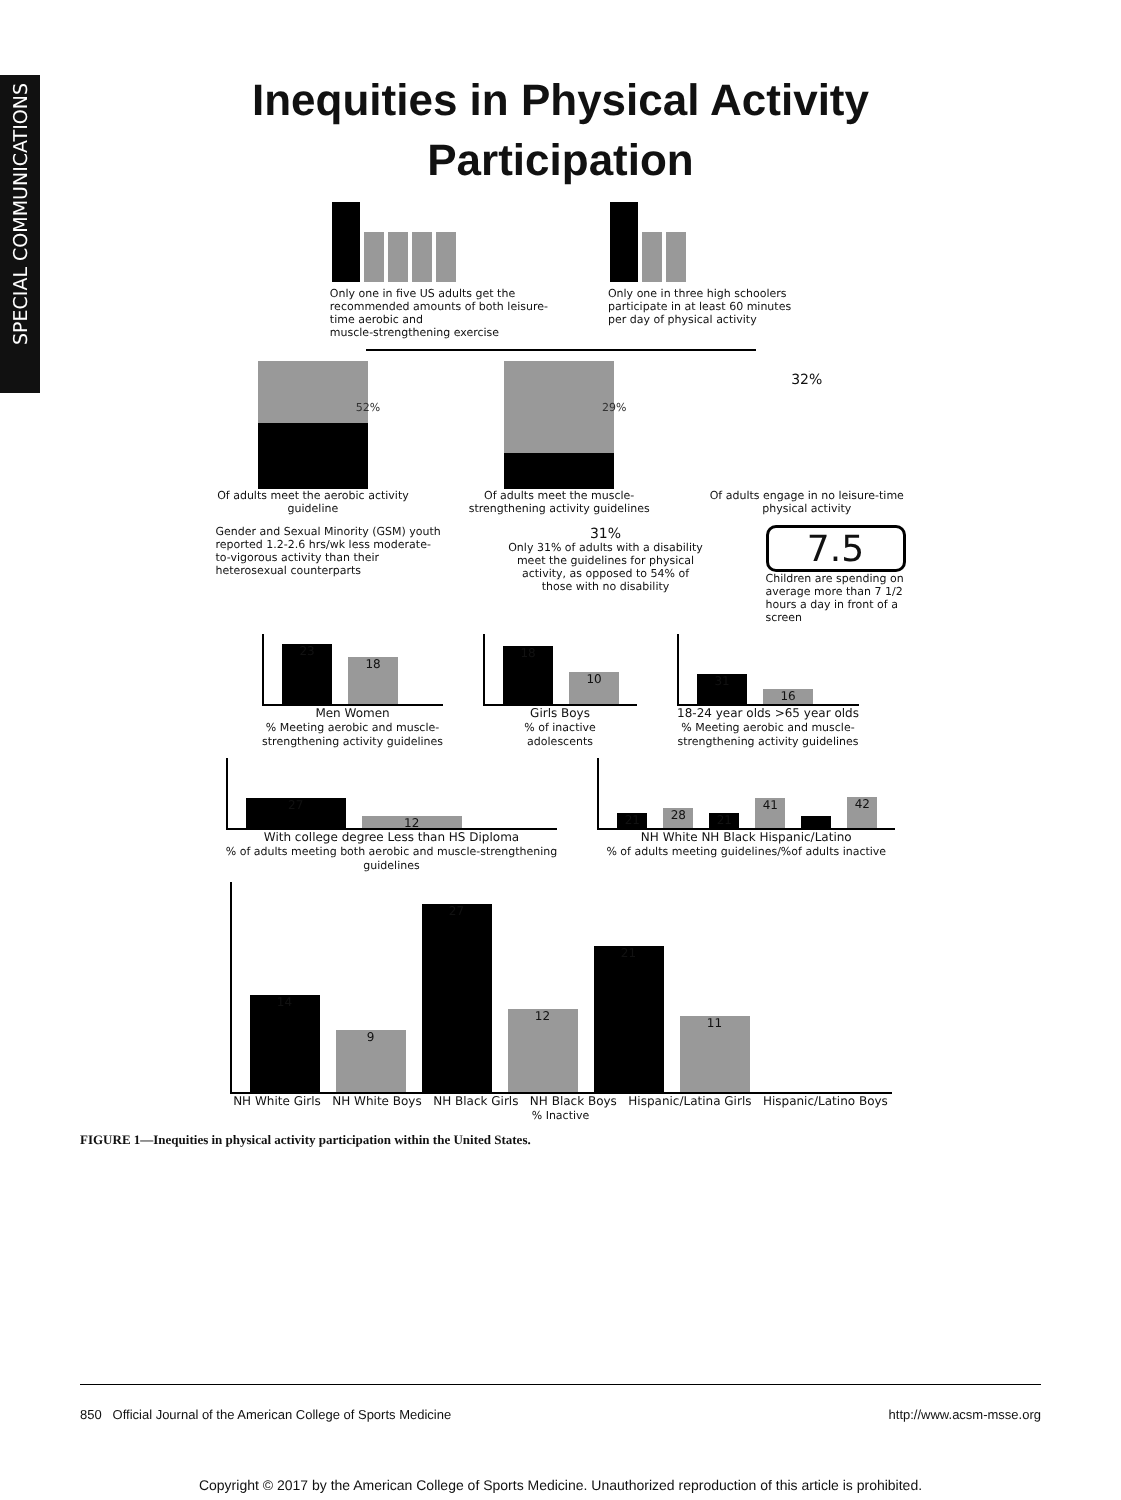SPECIAL COMMUNICATIONS
Inequities in Physical Activity
Participation
Only one in five US adults get the
recommended amounts of both leisure-
time aerobic and
muscle-strengthening exercise
Only one in three high schoolers
participate in at least 60 minutes
per day of physical activity
52%
Of adults meet the aerobic activity
guideline
29%
Of adults meet the muscle-
strengthening activity guidelines
32%
Of adults engage in no leisure-time
physical activity
Gender and Sexual Minority (GSM) youth reported 1.2-2.6 hrs/wk less moderate-to-vigorous activity than their heterosexual counterparts
31%
Only 31% of adults with a disability meet the guidelines for physical activity, as opposed to 54% of those with no disability
7.5
Children are spending on average more than 7 1/2 hours a day in front of a screen
23 18
Men Women
% Meeting aerobic and muscle-
strengthening activity guidelines
18 10
Girls Boys
% of inactive
adolescents
31 16
18-24 year olds >65 year olds
% Meeting aerobic and muscle-
strengthening activity guidelines
27 12
With college degree Less than HS Diploma
% of adults meeting both aerobic and muscle-strengthening
guidelines
21 28 21 41 42
NH White NH Black Hispanic/Latino
% of adults meeting guidelines/%of adults inactive
14 9 27 12 21 11
NH White Girls NH White Boys NH Black Girls NH Black Boys Hispanic/Latina Girls Hispanic/Latino Boys
% Inactive
FIGURE 1—Inequities in physical activity participation within the United States.
850 Official Journal of the American College of Sports Medicine http://www.acsm-msse.org
Copyright © 2017 by the American College of Sports Medicine. Unauthorized reproduction of this article is prohibited.